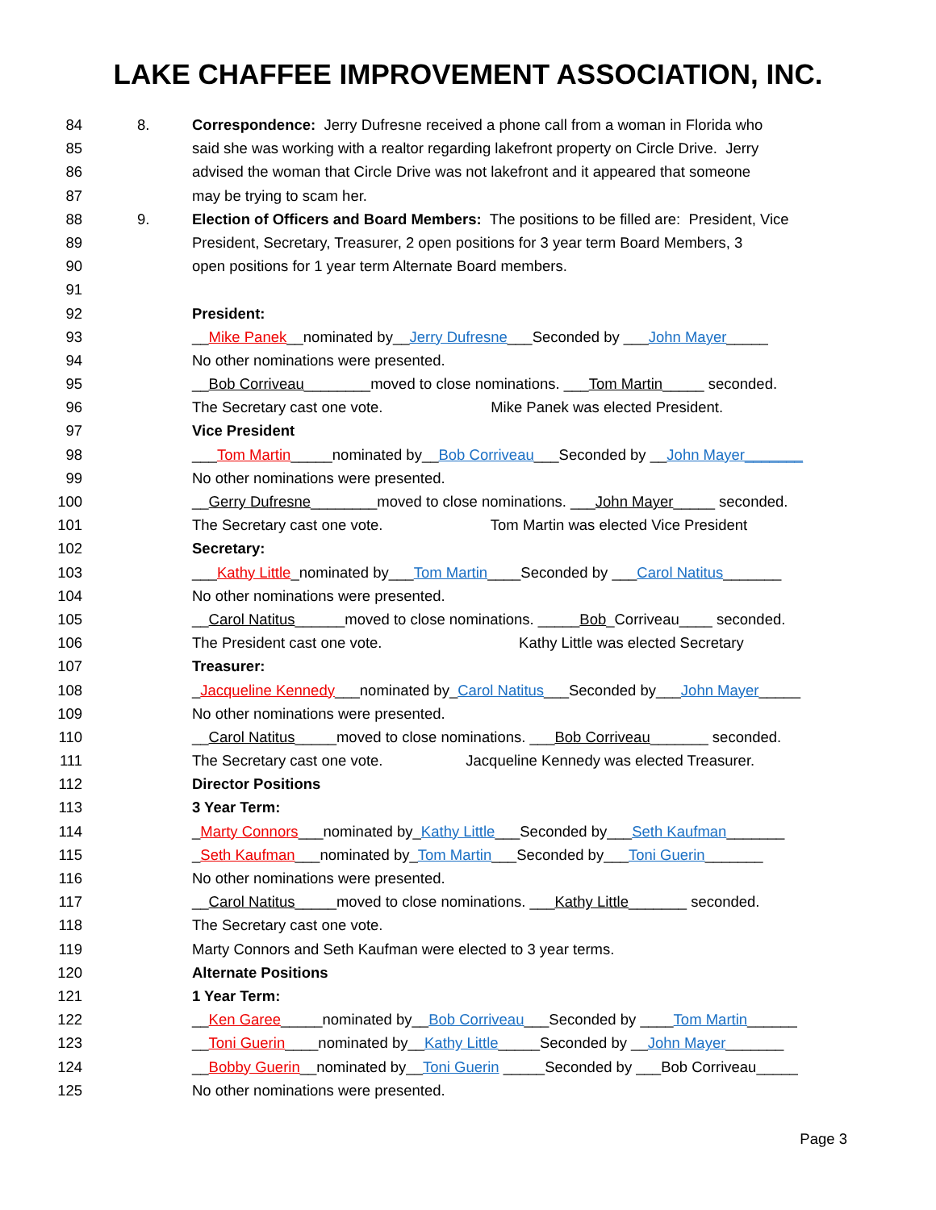LAKE CHAFFEE IMPROVEMENT ASSOCIATION, INC.
84 8. Correspondence: Jerry Dufresne received a phone call from a woman in Florida who
85 said she was working with a realtor regarding lakefront property on Circle Drive. Jerry
86 advised the woman that Circle Drive was not lakefront and it appeared that someone
87 may be trying to scam her.
88 9. Election of Officers and Board Members: The positions to be filled are: President, Vice
89 President, Secretary, Treasurer, 2 open positions for 3 year term Board Members, 3
90 open positions for 1 year term Alternate Board members.
91
92 President:
93 __Mike Panek__nominated by__Jerry Dufresne___Seconded by ___John Mayer_____
94 No other nominations were presented.
95 __Bob Corriveau________moved to close nominations. ___Tom Martin_____ seconded.
96 The Secretary cast one vote. Mike Panek was elected President.
97 Vice President
98 ___Tom Martin_____nominated by__Bob Corriveau___Seconded by __John Mayer_______
99 No other nominations were presented.
100 __Gerry Dufresne________moved to close nominations. ___John Mayer_____ seconded.
101 The Secretary cast one vote. Tom Martin was elected Vice President
102 Secretary:
103 ___Kathy Little_nominated by___Tom Martin____Seconded by ___Carol Natitus_______
104 No other nominations were presented.
105 __Carol Natitus______moved to close nominations. _____Bob_Corriveau____ seconded.
106 The President cast one vote. Kathy Little was elected Secretary
107 Treasurer:
108 _Jacqueline Kennedy___nominated by_Carol Natitus___Seconded by___John Mayer_____
109 No other nominations were presented.
110 __Carol Natitus_____moved to close nominations. ___Bob Corriveau_______ seconded.
111 The Secretary cast one vote. Jacqueline Kennedy was elected Treasurer.
112 Director Positions
113 3 Year Term:
114 _Marty Connors___nominated by_Kathy Little___Seconded by___Seth Kaufman_______
115 _Seth Kaufman___nominated by_Tom Martin___Seconded by___Toni Guerin_______
116 No other nominations were presented.
117 __Carol Natitus_____moved to close nominations. ___Kathy Little_______ seconded.
118 The Secretary cast one vote.
119 Marty Connors and Seth Kaufman were elected to 3 year terms.
120 Alternate Positions
121 1 Year Term:
122 __Ken Garee_____nominated by__Bob Corriveau___Seconded by ____Tom Martin______
123 __Toni Guerin____nominated by__Kathy Little_____Seconded by __John Mayer_______
124 __Bobby Guerin__nominated by__Toni Guerin _____Seconded by ___Bob Corriveau_____
125 No other nominations were presented.
Page 3